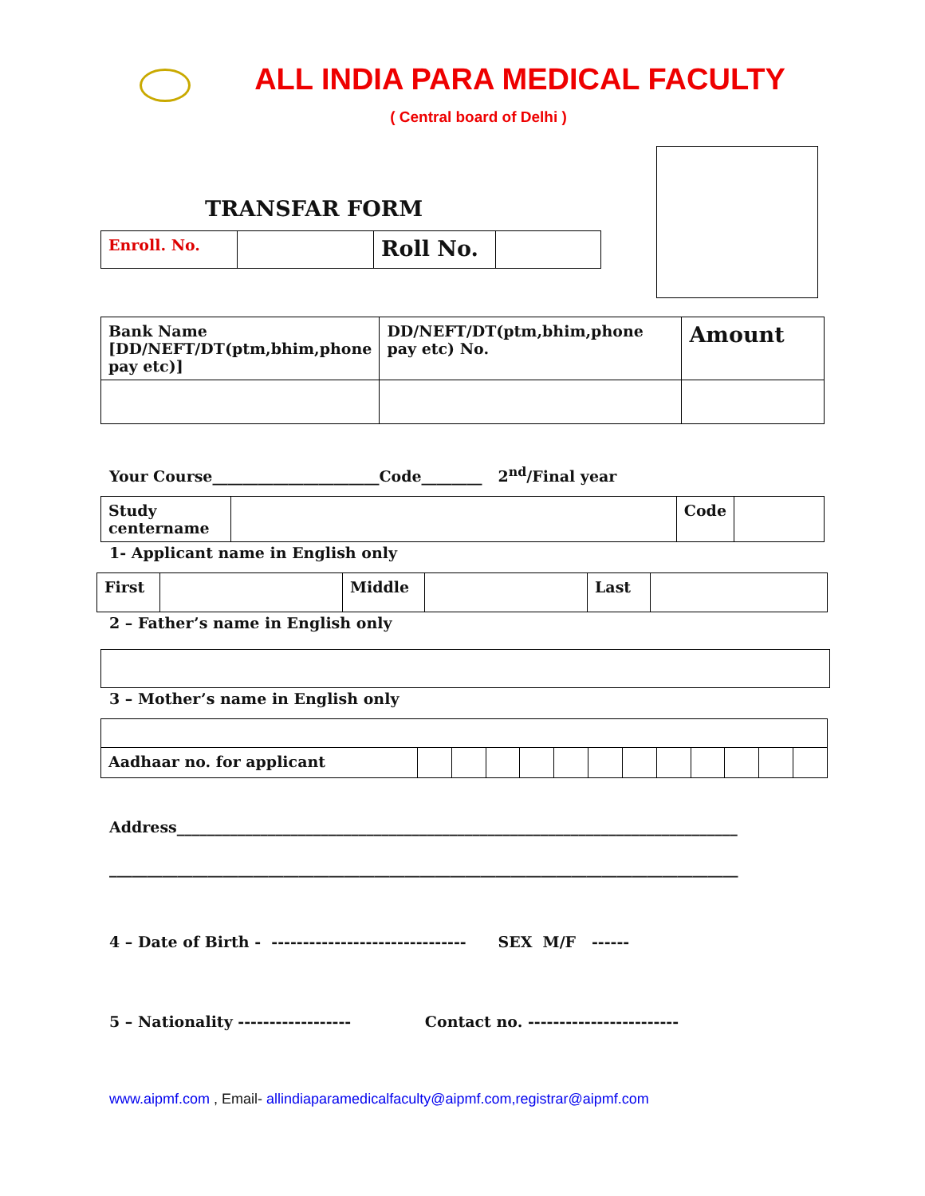ALL INDIA PARA MEDICAL FACULTY
( Central board of Delhi )
TRANSFAR FORM
| Enroll. No. | | Roll No. | |
| Bank Name [DD/NEFT/DT(ptm,bhim,phone pay etc)] | DD/NEFT/DT(ptm,bhim,phone pay etc) No. | Amount |
Your Course______________________Code________ 2<sup>nd</sup>/Final year
| Study centername | | Code | |
1- Applicant name in English only
| First | | Middle | | Last | |
2 – Father’s name in English only
3 – Mother’s name in English only
| Aadhaar no. for applicant | | | | | | | | | | | | |
Address__________________________________________________________________________
___________________________________________________________________________________
4 – Date of Birth - ------------------------------- SEX M/F ------
5 – Nationality ------------------ Contact no. ------------------------
www.aipmf.com , Email- allindiaparamedicalfaculty@aipmf.com,registrar@aipmf.com